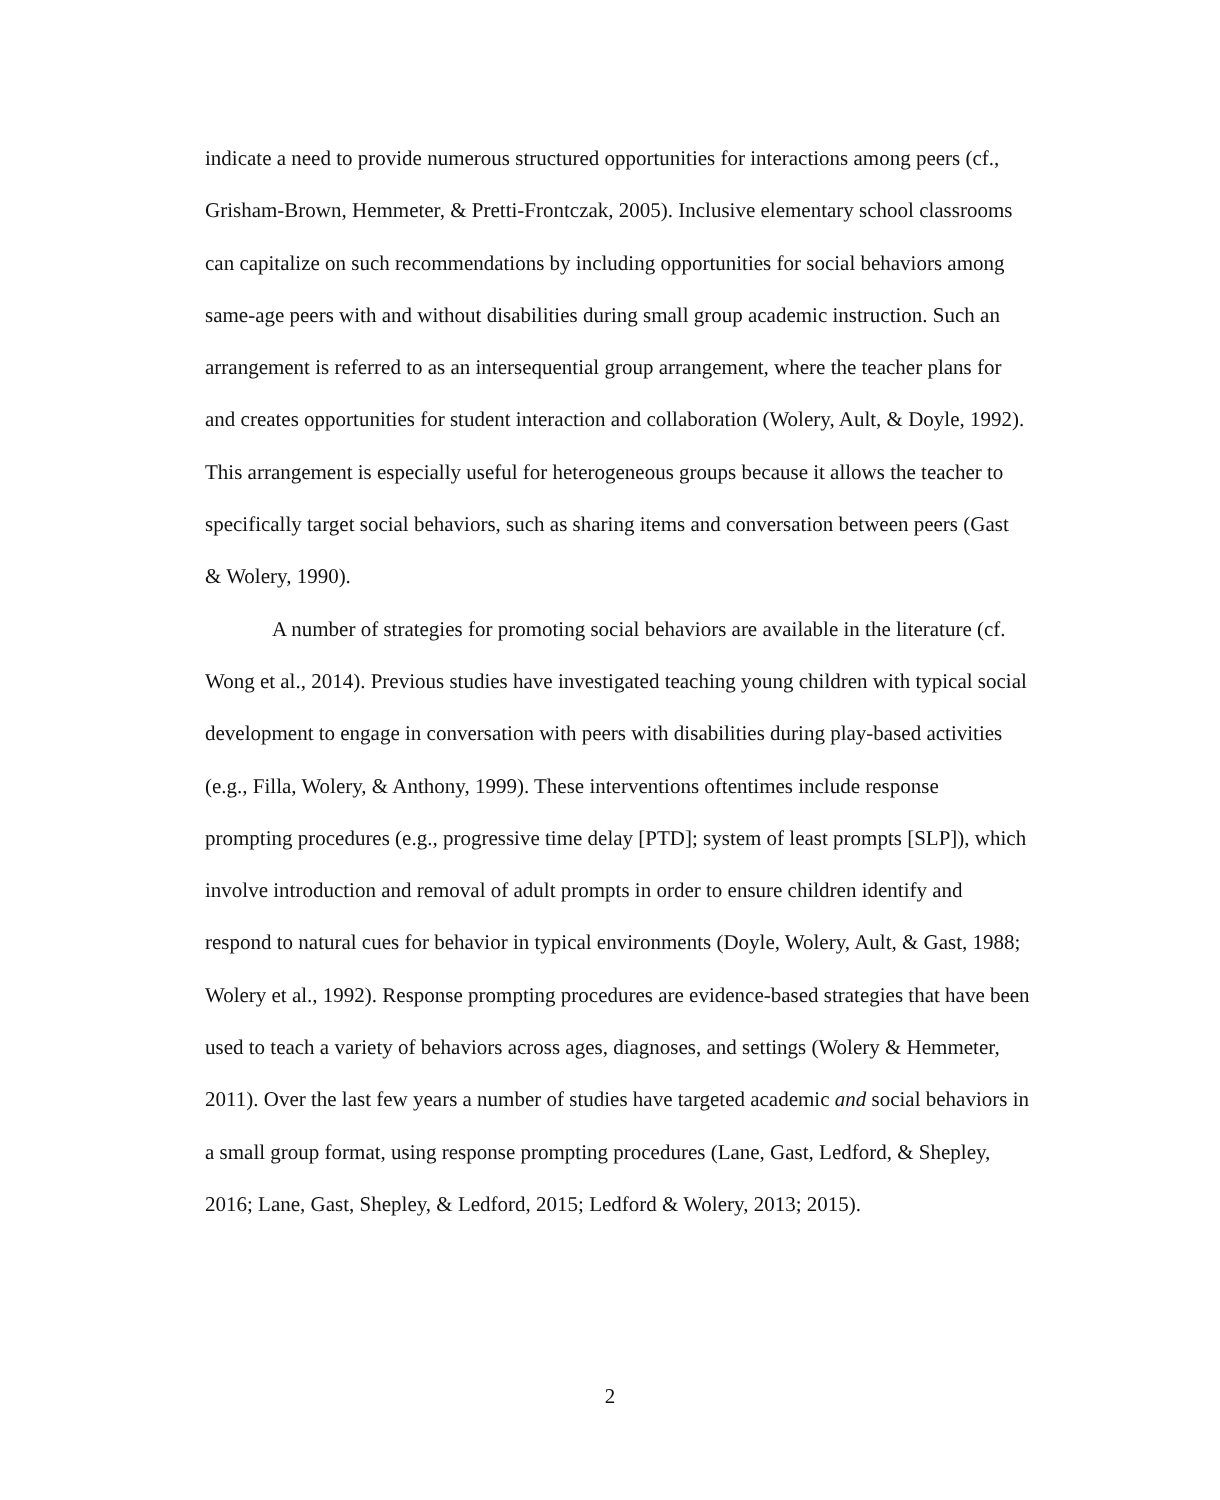indicate a need to provide numerous structured opportunities for interactions among peers (cf., Grisham-Brown, Hemmeter, & Pretti-Frontczak, 2005). Inclusive elementary school classrooms can capitalize on such recommendations by including opportunities for social behaviors among same-age peers with and without disabilities during small group academic instruction. Such an arrangement is referred to as an intersequential group arrangement, where the teacher plans for and creates opportunities for student interaction and collaboration (Wolery, Ault, & Doyle, 1992). This arrangement is especially useful for heterogeneous groups because it allows the teacher to specifically target social behaviors, such as sharing items and conversation between peers (Gast & Wolery, 1990).
A number of strategies for promoting social behaviors are available in the literature (cf. Wong et al., 2014). Previous studies have investigated teaching young children with typical social development to engage in conversation with peers with disabilities during play-based activities (e.g., Filla, Wolery, & Anthony, 1999). These interventions oftentimes include response prompting procedures (e.g., progressive time delay [PTD]; system of least prompts [SLP]), which involve introduction and removal of adult prompts in order to ensure children identify and respond to natural cues for behavior in typical environments (Doyle, Wolery, Ault, & Gast, 1988; Wolery et al., 1992). Response prompting procedures are evidence-based strategies that have been used to teach a variety of behaviors across ages, diagnoses, and settings (Wolery & Hemmeter, 2011). Over the last few years a number of studies have targeted academic and social behaviors in a small group format, using response prompting procedures (Lane, Gast, Ledford, & Shepley, 2016; Lane, Gast, Shepley, & Ledford, 2015; Ledford & Wolery, 2013; 2015).
2